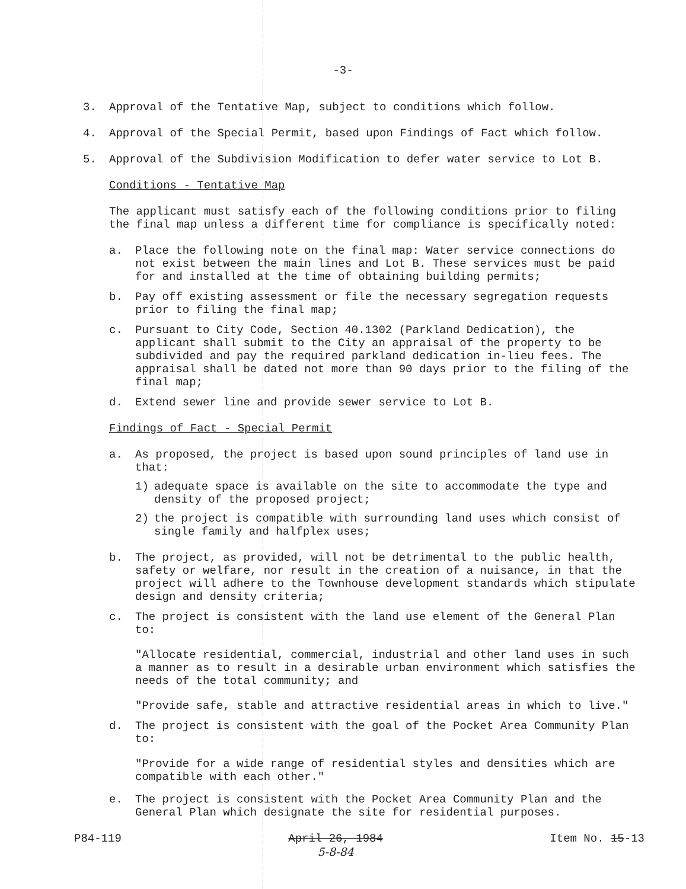-3-
3. Approval of the Tentative Map, subject to conditions which follow.
4. Approval of the Special Permit, based upon Findings of Fact which follow.
5. Approval of the Subdivision Modification to defer water service to Lot B.
Conditions - Tentative Map
The applicant must satisfy each of the following conditions prior to filing the final map unless a different time for compliance is specifically noted:
a. Place the following note on the final map: Water service connections do not exist between the main lines and Lot B. These services must be paid for and installed at the time of obtaining building permits;
b. Pay off existing assessment or file the necessary segregation requests prior to filing the final map;
c. Pursuant to City Code, Section 40.1302 (Parkland Dedication), the applicant shall submit to the City an appraisal of the property to be subdivided and pay the required parkland dedication in-lieu fees. The appraisal shall be dated not more than 90 days prior to the filing of the final map;
d. Extend sewer line and provide sewer service to Lot B.
Findings of Fact - Special Permit
a. As proposed, the project is based upon sound principles of land use in that:
1) adequate space is available on the site to accommodate the type and density of the proposed project;
2) the project is compatible with surrounding land uses which consist of single family and halfplex uses;
b. The project, as provided, will not be detrimental to the public health, safety or welfare, nor result in the creation of a nuisance, in that the project will adhere to the Townhouse development standards which stipulate design and density criteria;
c. The project is consistent with the land use element of the General Plan to:
"Allocate residential, commercial, industrial and other land uses in such a manner as to result in a desirable urban environment which satisfies the needs of the total community; and
"Provide safe, stable and attractive residential areas in which to live."
d. The project is consistent with the goal of the Pocket Area Community Plan to:
"Provide for a wide range of residential styles and densities which are compatible with each other."
e. The project is consistent with the Pocket Area Community Plan and the General Plan which designate the site for residential purposes.
P84-119 April 26, 1984
5-8-84 Item No. 15-13